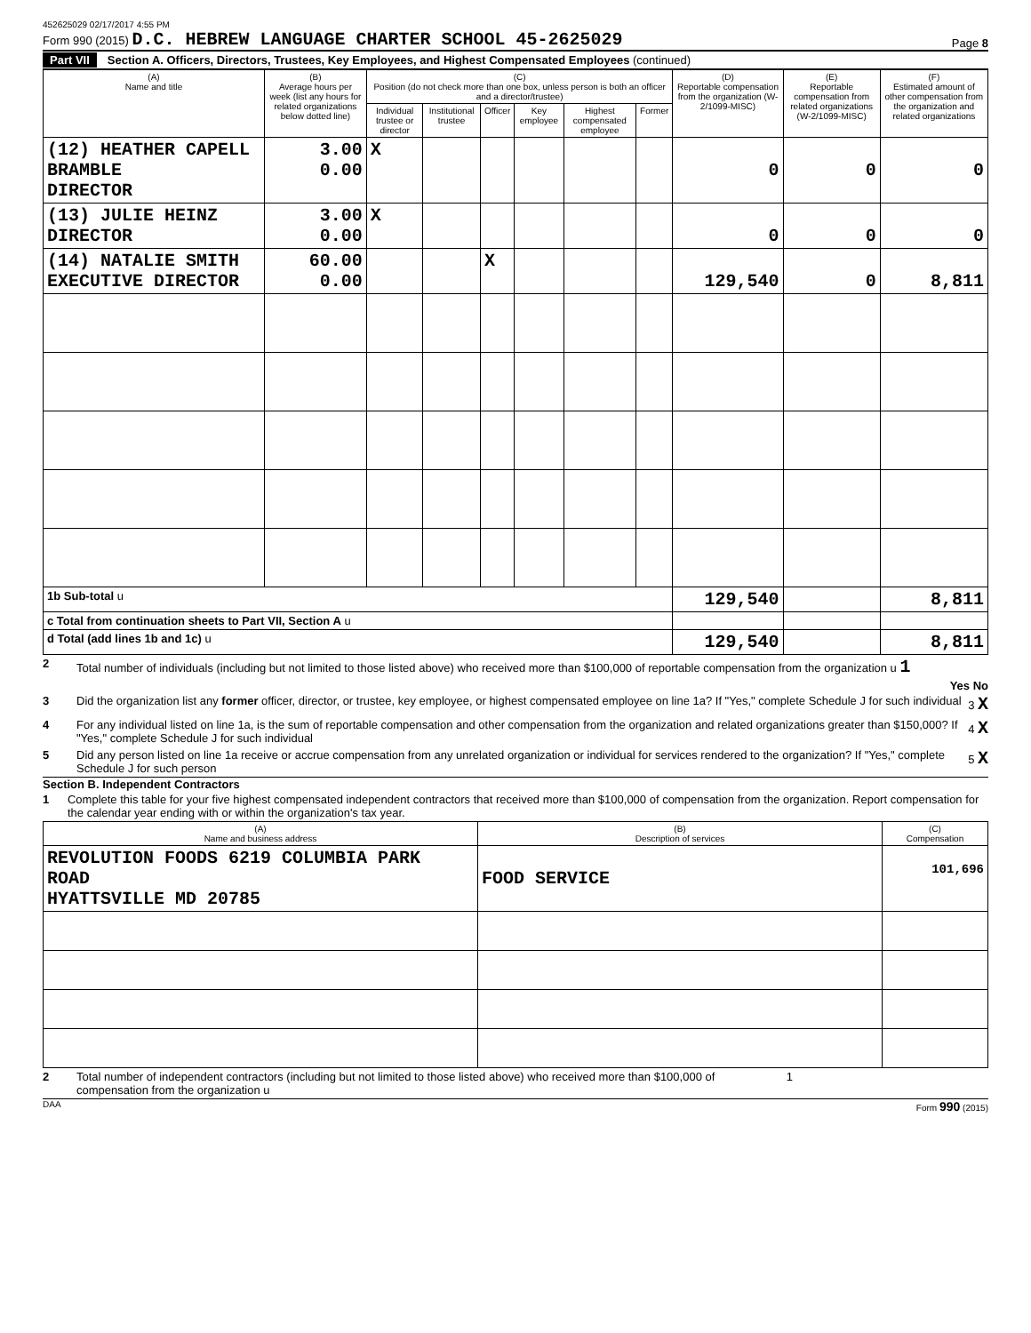452625029 02/17/2017 4:55 PM
Form 990 (2015) D.C. HEBREW LANGUAGE CHARTER SCHOOL 45-2625029
Page 8
Part VII Section A. Officers, Directors, Trustees, Key Employees, and Highest Compensated Employees (continued)
| (A) Name and title | (B) Average hours per week (list any hours for related organizations below dotted line) | (C) Position (do not check more than one box, unless person is both an officer and a director/trustee) | | | | | | (D) Reportable compensation from the organization (W-2/1099-MISC) | (E) Reportable compensation from related organizations (W-2/1099-MISC) | (F) Estimated amount of other compensation from the organization and related organizations |
| --- | --- | --- | --- | --- | --- | --- | --- | --- | --- | --- |
| | | Individual trustee or director | Institutional trustee | Officer | Key employee | Highest compensated employee | Former | | | |
| (12) HEATHER CAPELL BRAMBLE DIRECTOR | 3.00 0.00 | X | | | | | | 0 | 0 | 0 |
| (13) JULIE HEINZ DIRECTOR | 3.00 0.00 | X | | | | | | 0 | 0 | 0 |
| (14) NATALIE SMITH EXECUTIVE DIRECTOR | 60.00 0.00 | | | X | | | | 129,540 | 0 | 8,811 |
| 1b Sub-total u | | | | | | | | 129,540 | | 8,811 |
| c Total from continuation sheets to Part VII, Section A u | | | | | | | | | | |
| d Total (add lines 1b and 1c) u | | | | | | | | 129,540 | | 8,811 |
2 Total number of individuals (including but not limited to those listed above) who received more than $100,000 of reportable compensation from the organization u 1
Yes No
3 Did the organization list any former officer, director, or trustee, key employee, or highest compensated employee on line 1a? If "Yes," complete Schedule J for such individual 3 X
4 For any individual listed on line 1a, is the sum of reportable compensation and other compensation from the organization and related organizations greater than $150,000? If "Yes," complete Schedule J for such individual 4 X
5 Did any person listed on line 1a receive or accrue compensation from any unrelated organization or individual for services rendered to the organization? If "Yes," complete Schedule J for such person 5 X
Section B. Independent Contractors
1 Complete this table for your five highest compensated independent contractors that received more than $100,000 of compensation from the organization. Report compensation for the calendar year ending with or within the organization's tax year.
| (A) Name and business address | (B) Description of services | (C) Compensation |
| --- | --- | --- |
| REVOLUTION FOODS 6219 COLUMBIA PARK ROAD HYATTSVILLE MD 20785 | FOOD SERVICE | 101,696 |
2 Total number of independent contractors (including but not limited to those listed above) who received more than $100,000 of compensation from the organization u 1
DAA Form 990 (2015)